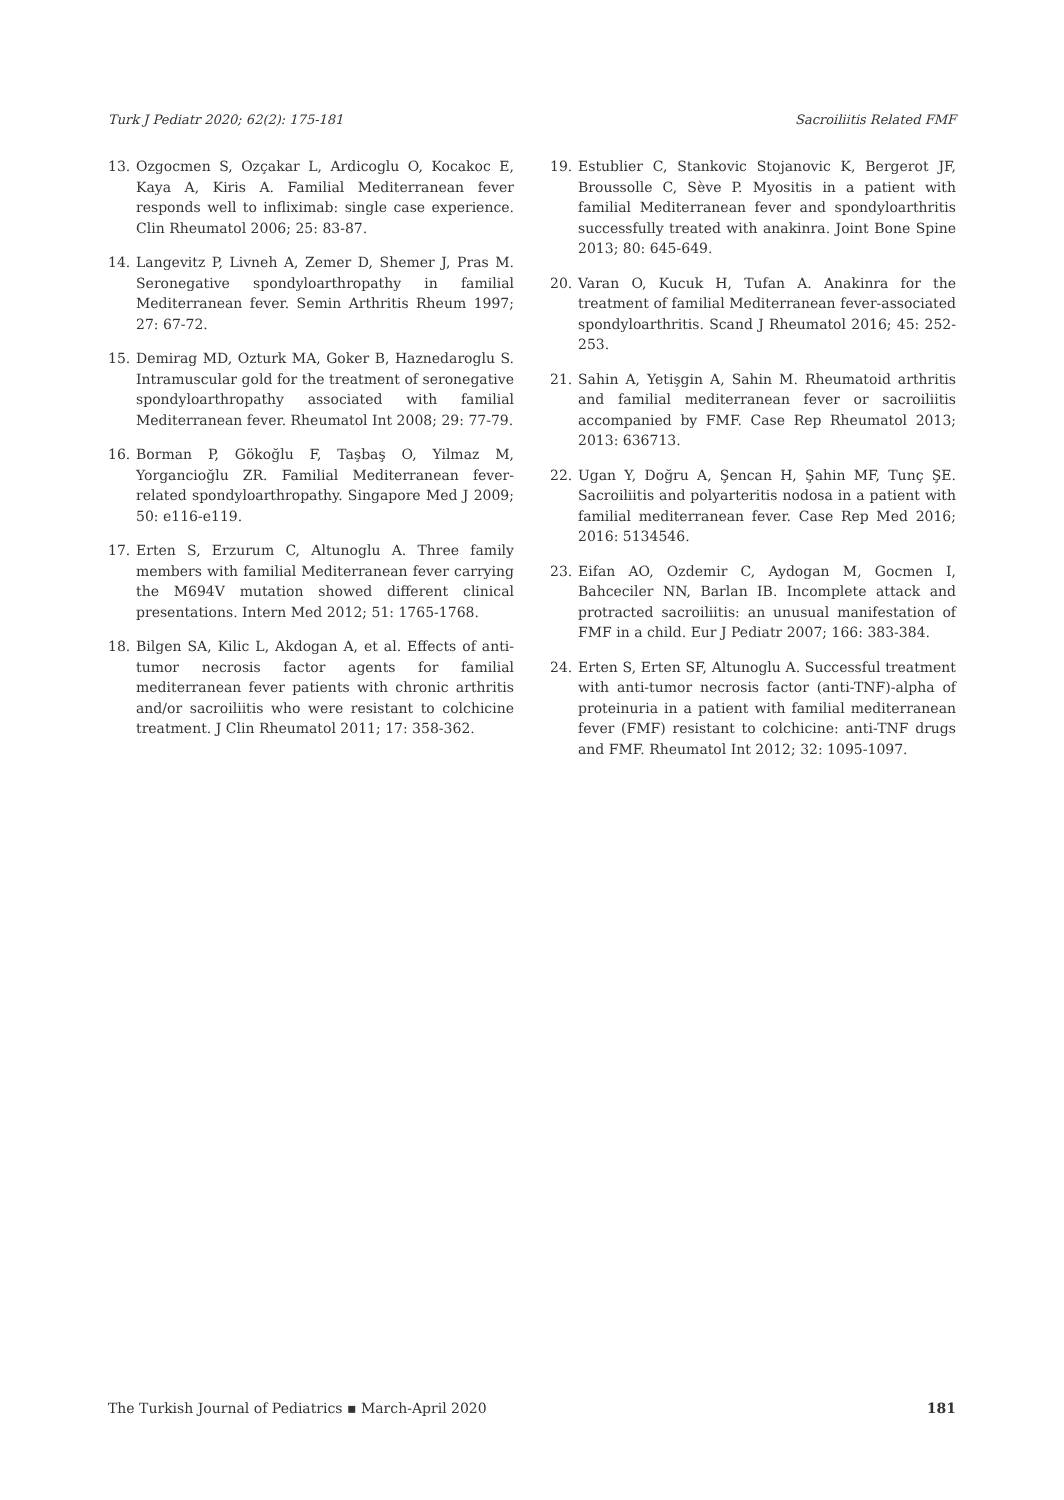Turk J Pediatr 2020; 62(2): 175-181 Sacroiliitis Related FMF
13. Ozgocmen S, Ozçakar L, Ardicoglu O, Kocakoc E, Kaya A, Kiris A. Familial Mediterranean fever responds well to infliximab: single case experience. Clin Rheumatol 2006; 25: 83-87.
14. Langevitz P, Livneh A, Zemer D, Shemer J, Pras M. Seronegative spondyloarthropathy in familial Mediterranean fever. Semin Arthritis Rheum 1997; 27: 67-72.
15. Demirag MD, Ozturk MA, Goker B, Haznedaroglu S. Intramuscular gold for the treatment of seronegative spondyloarthropathy associated with familial Mediterranean fever. Rheumatol Int 2008; 29: 77-79.
16. Borman P, Gökoğlu F, Taşbaş O, Yilmaz M, Yorgancioğlu ZR. Familial Mediterranean fever-related spondyloarthropathy. Singapore Med J 2009; 50: e116-e119.
17. Erten S, Erzurum C, Altunoglu A. Three family members with familial Mediterranean fever carrying the M694V mutation showed different clinical presentations. Intern Med 2012; 51: 1765-1768.
18. Bilgen SA, Kilic L, Akdogan A, et al. Effects of anti-tumor necrosis factor agents for familial mediterranean fever patients with chronic arthritis and/or sacroiliitis who were resistant to colchicine treatment. J Clin Rheumatol 2011; 17: 358-362.
19. Estublier C, Stankovic Stojanovic K, Bergerot JF, Broussolle C, Sève P. Myositis in a patient with familial Mediterranean fever and spondyloarthritis successfully treated with anakinra. Joint Bone Spine 2013; 80: 645-649.
20. Varan O, Kucuk H, Tufan A. Anakinra for the treatment of familial Mediterranean fever-associated spondyloarthritis. Scand J Rheumatol 2016; 45: 252-253.
21. Sahin A, Yetişgin A, Sahin M. Rheumatoid arthritis and familial mediterranean fever or sacroiliitis accompanied by FMF. Case Rep Rheumatol 2013; 2013: 636713.
22. Ugan Y, Doğru A, Şencan H, Şahin MF, Tunç ŞE. Sacroiliitis and polyarteritis nodosa in a patient with familial mediterranean fever. Case Rep Med 2016; 2016: 5134546.
23. Eifan AO, Ozdemir C, Aydogan M, Gocmen I, Bahceciler NN, Barlan IB. Incomplete attack and protracted sacroiliitis: an unusual manifestation of FMF in a child. Eur J Pediatr 2007; 166: 383-384.
24. Erten S, Erten SF, Altunoglu A. Successful treatment with anti-tumor necrosis factor (anti-TNF)-alpha of proteinuria in a patient with familial mediterranean fever (FMF) resistant to colchicine: anti-TNF drugs and FMF. Rheumatol Int 2012; 32: 1095-1097.
The Turkish Journal of Pediatrics ▪ March-April 2020 181